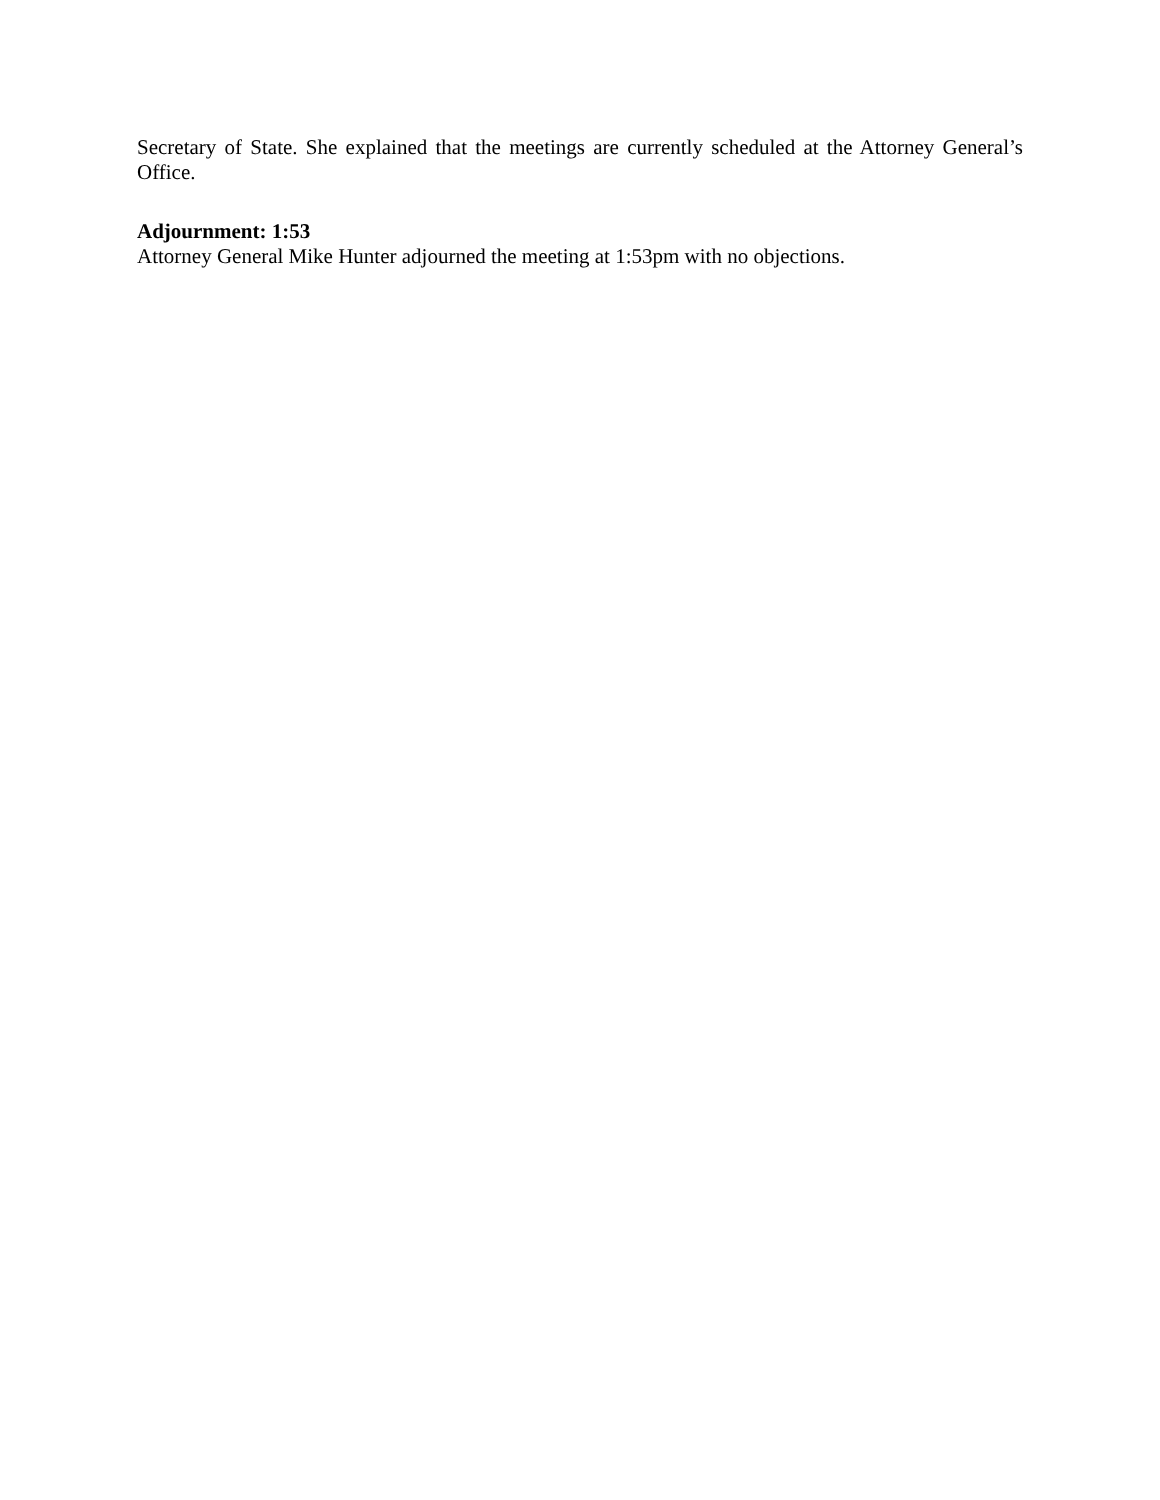Secretary of State. She explained that the meetings are currently scheduled at the Attorney General’s Office.
Adjournment: 1:53
Attorney General Mike Hunter adjourned the meeting at 1:53pm with no objections.